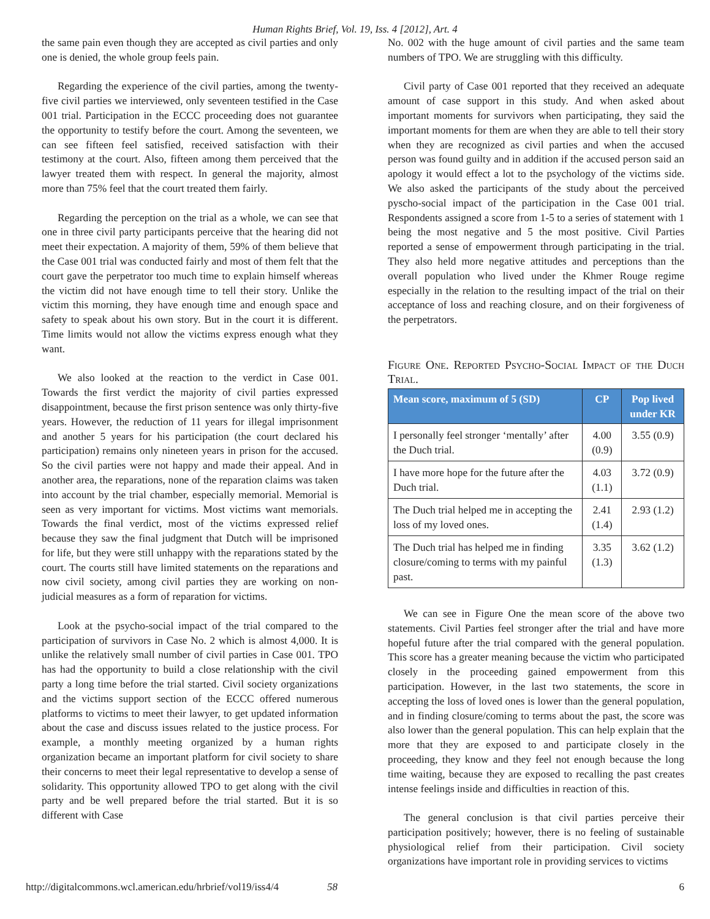Human Rights Brief, Vol. 19, Iss. 4 [2012], Art. 4
the same pain even though they are accepted as civil parties and only one is denied, the whole group feels pain.
Regarding the experience of the civil parties, among the twenty-five civil parties we interviewed, only seventeen testified in the Case 001 trial. Participation in the ECCC proceeding does not guarantee the opportunity to testify before the court. Among the seventeen, we can see fifteen feel satisfied, received satisfaction with their testimony at the court. Also, fifteen among them perceived that the lawyer treated them with respect. In general the majority, almost more than 75% feel that the court treated them fairly.
Regarding the perception on the trial as a whole, we can see that one in three civil party participants perceive that the hearing did not meet their expectation. A majority of them, 59% of them believe that the Case 001 trial was conducted fairly and most of them felt that the court gave the perpetrator too much time to explain himself whereas the victim did not have enough time to tell their story. Unlike the victim this morning, they have enough time and enough space and safety to speak about his own story. But in the court it is different. Time limits would not allow the victims express enough what they want.
We also looked at the reaction to the verdict in Case 001. Towards the first verdict the majority of civil parties expressed disappointment, because the first prison sentence was only thirty-five years. However, the reduction of 11 years for illegal imprisonment and another 5 years for his participation (the court declared his participation) remains only nineteen years in prison for the accused. So the civil parties were not happy and made their appeal. And in another area, the reparations, none of the reparation claims was taken into account by the trial chamber, especially memorial. Memorial is seen as very important for victims. Most victims want memorials. Towards the final verdict, most of the victims expressed relief because they saw the final judgment that Dutch will be imprisoned for life, but they were still unhappy with the reparations stated by the court. The courts still have limited statements on the reparations and now civil society, among civil parties they are working on non-judicial measures as a form of reparation for victims.
Look at the psycho-social impact of the trial compared to the participation of survivors in Case No. 2 which is almost 4,000. It is unlike the relatively small number of civil parties in Case 001. TPO has had the opportunity to build a close relationship with the civil party a long time before the trial started. Civil society organizations and the victims support section of the ECCC offered numerous platforms to victims to meet their lawyer, to get updated information about the case and discuss issues related to the justice process. For example, a monthly meeting organized by a human rights organization became an important platform for civil society to share their concerns to meet their legal representative to develop a sense of solidarity. This opportunity allowed TPO to get along with the civil party and be well prepared before the trial started. But it is so different with Case
No. 002 with the huge amount of civil parties and the same team numbers of TPO. We are struggling with this difficulty.
Civil party of Case 001 reported that they received an adequate amount of case support in this study. And when asked about important moments for survivors when participating, they said the important moments for them are when they are able to tell their story when they are recognized as civil parties and when the accused person was found guilty and in addition if the accused person said an apology it would effect a lot to the psychology of the victims side. We also asked the participants of the study about the perceived pyscho-social impact of the participation in the Case 001 trial. Respondents assigned a score from 1-5 to a series of statement with 1 being the most negative and 5 the most positive. Civil Parties reported a sense of empowerment through participating in the trial. They also held more negative attitudes and perceptions than the overall population who lived under the Khmer Rouge regime especially in the relation to the resulting impact of the trial on their acceptance of loss and reaching closure, and on their forgiveness of the perpetrators.
Figure One. Reported Psycho-Social Impact of the Duch Trial.
| Mean score, maximum of 5 (SD) | CP | Pop lived under KR |
| --- | --- | --- |
| I personally feel stronger ‘mentally’ after the Duch trial. | 4.00 (0.9) | 3.55 (0.9) |
| I have more hope for the future after the Duch trial. | 4.03 (1.1) | 3.72 (0.9) |
| The Duch trial helped me in accepting the loss of my loved ones. | 2.41 (1.4) | 2.93 (1.2) |
| The Duch trial has helped me in finding closure/coming to terms with my painful past. | 3.35 (1.3) | 3.62 (1.2) |
We can see in Figure One the mean score of the above two statements. Civil Parties feel stronger after the trial and have more hopeful future after the trial compared with the general population. This score has a greater meaning because the victim who participated closely in the proceeding gained empowerment from this participation. However, in the last two statements, the score in accepting the loss of loved ones is lower than the general population, and in finding closure/coming to terms about the past, the score was also lower than the general population. This can help explain that the more that they are exposed to and participate closely in the proceeding, they know and they feel not enough because the long time waiting, because they are exposed to recalling the past creates intense feelings inside and difficulties in reaction of this.
The general conclusion is that civil parties perceive their participation positively; however, there is no feeling of sustainable physiological relief from their participation. Civil society organizations have important role in providing services to victims
http://digitalcommons.wcl.american.edu/hrbrief/vol19/iss4/4 58 6